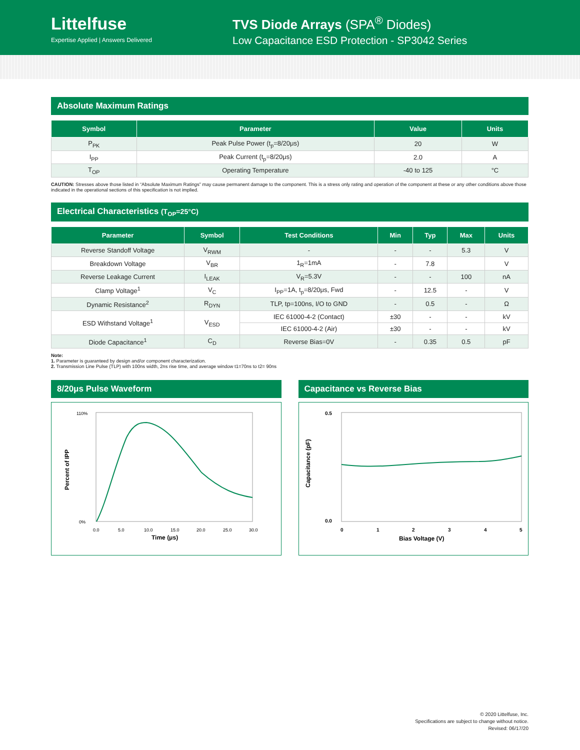Littelfuse
Expertise Applied | Answers Delivered
TVS Diode Arrays (SPA<sup>®</sup> Diodes)
Low Capacitance ESD Protection - SP3042 Series
Absolute Maximum Ratings
| Symbol | Parameter | Value | Units |
| --- | --- | --- | --- |
| P<sub>PK</sub> | Peak Pulse Power (t<sub>p</sub>=8/20μs) | 20 | W |
| I<sub>PP</sub> | Peak Current (t<sub>p</sub>=8/20μs) | 2.0 | A |
| T<sub>OP</sub> | Operating Temperature | -40 to 125 | °C |
CAUTION: Stresses above those listed in “Absolute Maximum Ratings” may cause permanent damage to the component. This is a stress only rating and operation of the component at these or any other conditions above those indicated in the operational sections of this specification is not implied.
Electrical Characteristics (T<sub>OP</sub>=25°C)
| Parameter | Symbol | Test Conditions | Min | Typ | Max | Units |
| --- | --- | --- | --- | --- | --- | --- |
| Reverse Standoff Voltage | V<sub>RWM</sub> | - | - | - | 5.3 | V |
| Breakdown Voltage | V<sub>BR</sub> | 1<sub>R</sub>=1mA | - | 7.8 | | V |
| Reverse Leakage Current | I<sub>LEAK</sub> | V<sub>R</sub>=5.3V | - | - | 100 | nA |
| Clamp Voltage<sup>1</sup> | V<sub>C</sub> | I<sub>PP</sub>=1A, t<sub>p</sub>=8/20μs, Fwd | - | 12.5 | - | V |
| Dynamic Resistance<sup>2</sup> | R<sub>DYN</sub> | TLP, tp=100ns, I/O to GND | - | 0.5 | - | Ω |
| ESD Withstand Voltage<sup>1</sup> | V<sub>ESD</sub> | IEC 61000-4-2 (Contact) | ±30 | - | - | kV |
| | | IEC 61000-4-2 (Air) | ±30 | - | - | kV |
| Diode Capacitance<sup>1</sup> | C<sub>D</sub> | Reverse Bias=0V | - | 0.35 | 0.5 | pF |
Note:
1. Parameter is guaranteed by design and/or component characterization.
2. Transmission Line Pulse (TLP) with 100ns width, 2ns rise time, and average window t1=70ns to t2= 90ns
8/20μs Pulse Waveform
Percent of IPP
110%
0%
0.0
5.0
10.0
15.0
20.0
25.0
30.0
Time (μs)
Capacitance vs Reverse Bias
Capacitance (pF)
0.5
0.0
0
1
2
3
4
5
Bias Voltage (V)
© 2020 Littelfuse, Inc.
Specifications are subject to change without notice.
Revised: 06/17/20